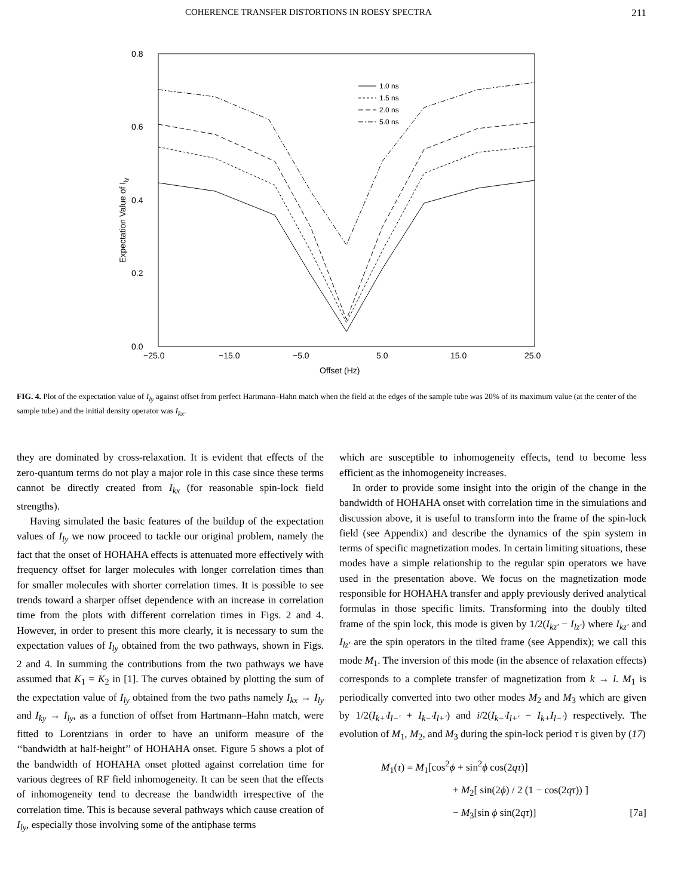COHERENCE TRANSFER DISTORTIONS IN ROESY SPECTRA 211
0.8
0.6
0.4
0.2
0.0
−25.0
−15.0
−5.0
5.0
15.0
25.0
Offset (Hz)
Expectation Value of Ily
1.0 ns
1.5 ns
2.0 ns
5.0 ns
FIG. 4. Plot of the expectation value of I<sub>ly</sub> against offset from perfect Hartmann–Hahn match when the field at the edges of the sample tube was 20% of its maximum value (at the center of the sample tube) and the initial density operator was I<sub>kx</sub>.
they are dominated by cross-relaxation. It is evident that effects of the zero-quantum terms do not play a major role in this case since these terms cannot be directly created from I<sub>kx</sub> (for reasonable spin-lock field strengths).
Having simulated the basic features of the buildup of the expectation values of I<sub>ly</sub> we now proceed to tackle our original problem, namely the fact that the onset of HOHAHA effects is attenuated more effectively with frequency offset for larger molecules with longer correlation times than for smaller molecules with shorter correlation times. It is possible to see trends toward a sharper offset dependence with an increase in correlation time from the plots with different correlation times in Figs. 2 and 4. However, in order to present this more clearly, it is necessary to sum the expectation values of I<sub>ly</sub> obtained from the two pathways, shown in Figs. 2 and 4. In summing the contributions from the two pathways we have assumed that K<sub>1</sub> = K<sub>2</sub> in [1]. The curves obtained by plotting the sum of the expectation value of I<sub>ly</sub> obtained from the two paths namely I<sub>kx</sub> → I<sub>ly</sub> and I<sub>ky</sub> → I<sub>ly</sub>, as a function of offset from Hartmann–Hahn match, were fitted to Lorentzians in order to have an uniform measure of the ‘‘bandwidth at half-height’’ of HOHAHA onset. Figure 5 shows a plot of the bandwidth of HOHAHA onset plotted against correlation time for various degrees of RF field inhomogeneity. It can be seen that the effects of inhomogeneity tend to decrease the bandwidth irrespective of the correlation time. This is because several pathways which cause creation of I<sub>ly</sub>, especially those involving some of the antiphase terms
which are susceptible to inhomogeneity effects, tend to become less efficient as the inhomogeneity increases.
In order to provide some insight into the origin of the change in the bandwidth of HOHAHA onset with correlation time in the simulations and discussion above, it is useful to transform into the frame of the spin-lock field (see Appendix) and describe the dynamics of the spin system in terms of specific magnetization modes. In certain limiting situations, these modes have a simple relationship to the regular spin operators we have used in the presentation above. We focus on the magnetization mode responsible for HOHAHA transfer and apply previously derived analytical formulas in those specific limits. Transforming into the doubly tilted frame of the spin lock, this mode is given by 1/2(I<sub>kz′</sub> − I<sub>lz′</sub>) where I<sub>kz′</sub> and I<sub>lz′</sub> are the spin operators in the tilted frame (see Appendix); we call this mode M<sub>1</sub>. The inversion of this mode (in the absence of relaxation effects) corresponds to a complete transfer of magnetization from k → l. M<sub>1</sub> is periodically converted into two other modes M<sub>2</sub> and M<sub>3</sub> which are given by 1/2(I<sub>k+′</sub>I<sub>l−′</sub> + I<sub>k−′</sub>I<sub>l+′</sub>) and i/2(I<sub>k−′</sub>I<sub>l+′</sub> − I<sub>k+</sub>I<sub>l−′</sub>) respectively. The evolution of M<sub>1</sub>, M<sub>2</sub>, and M<sub>3</sub> during the spin-lock period τ is given by (17)
M<sub>1</sub>(τ) = M<sub>1</sub>[cos<sup>2</sup>ϕ + sin<sup>2</sup>ϕ cos(2qτ)]
+ M<sub>2</sub>[ sin(2ϕ) / 2 (1 − cos(2qτ)) ]
− M<sub>3</sub>[sin ϕ sin(2qτ)] [7a]